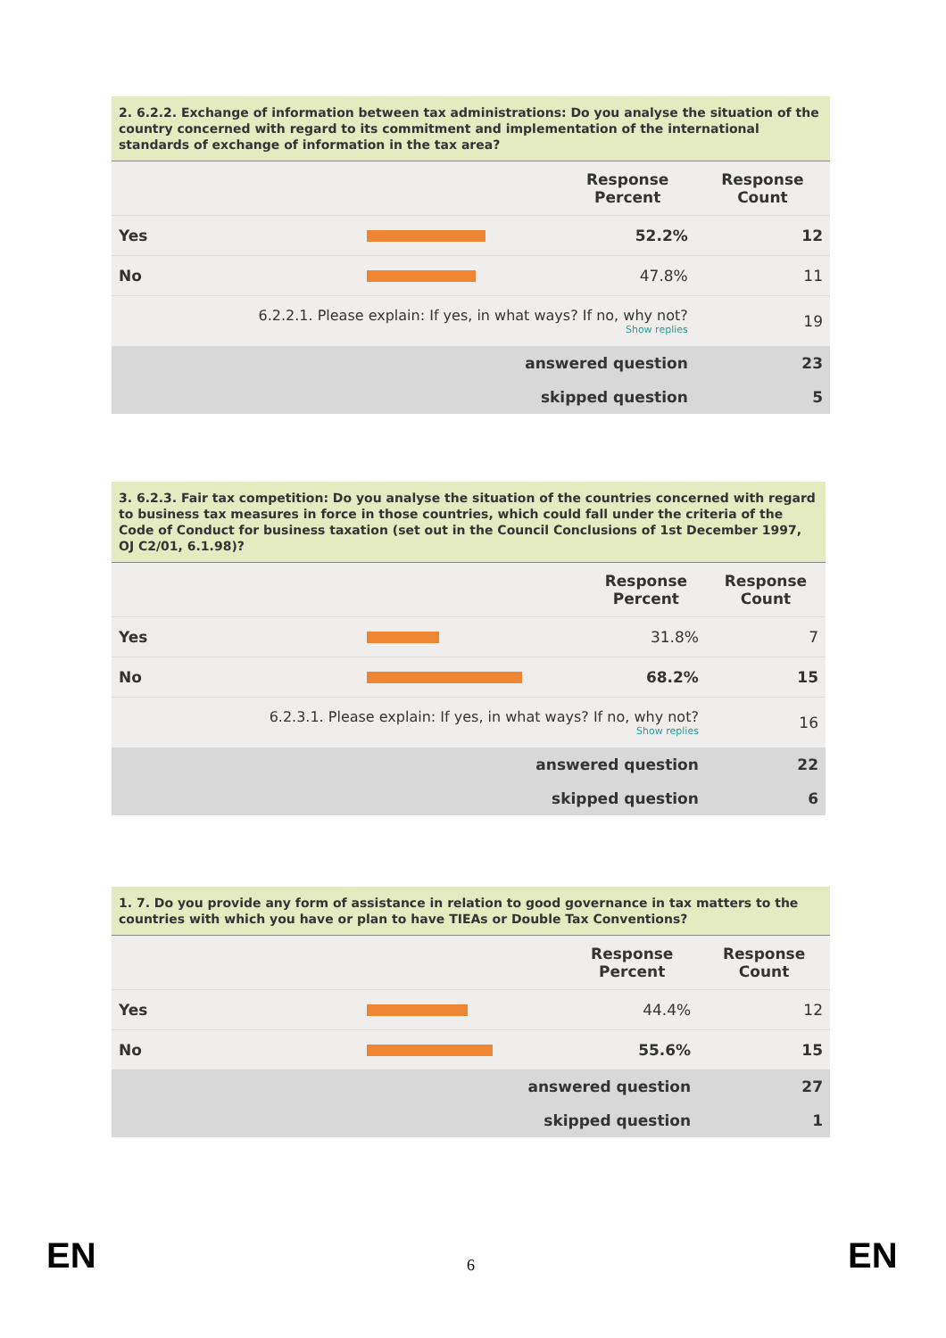| 2. 6.2.2. Exchange of information between tax administrations: Do you analyse the situation of the country concerned with regard to its commitment and implementation of the international standards of exchange of information in the tax area? | | | |
| --- | --- | --- | --- |
| | | Response Percent | Response Count |
| Yes | | 52.2% | 12 |
| No | | 47.8% | 11 |
| 6.2.2.1. Please explain: If yes, in what ways? If no, why not? Show replies | | | 19 |
| answered question | | | 23 |
| skipped question | | | 5 |
| 3. 6.2.3. Fair tax competition: Do you analyse the situation of the countries concerned with regard to business tax measures in force in those countries, which could fall under the criteria of the Code of Conduct for business taxation (set out in the Council Conclusions of 1st December 1997, OJ C2/01, 6.1.98)? | | | |
| --- | --- | --- | --- |
| | | Response Percent | Response Count |
| Yes | | 31.8% | 7 |
| No | | 68.2% | 15 |
| 6.2.3.1. Please explain: If yes, in what ways? If no, why not? Show replies | | | 16 |
| answered question | | | 22 |
| skipped question | | | 6 |
| 1. 7. Do you provide any form of assistance in relation to good governance in tax matters to the countries with which you have or plan to have TIEAs or Double Tax Conventions? | | | |
| --- | --- | --- | --- |
| | | Response Percent | Response Count |
| Yes | | 44.4% | 12 |
| No | | 55.6% | 15 |
| answered question | | | 27 |
| skipped question | | | 1 |
EN 6 EN